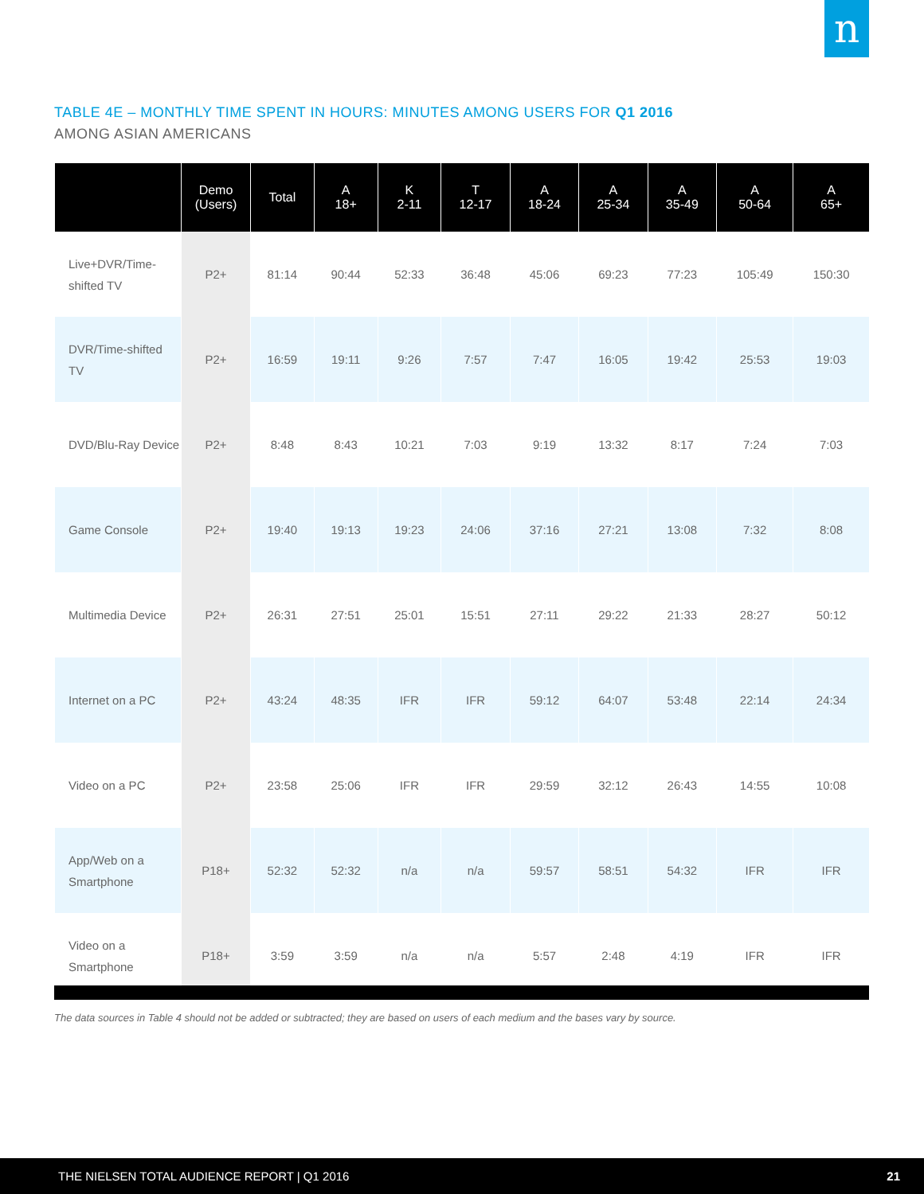n
TABLE 4E – MONTHLY TIME SPENT IN HOURS: MINUTES AMONG USERS FOR Q1 2016
AMONG ASIAN AMERICANS
| | Demo (Users) | Total | A 18+ | K 2-11 | T 12-17 | A 18-24 | A 25-34 | A 35-49 | A 50-64 | A 65+ |
| --- | --- | --- | --- | --- | --- | --- | --- | --- | --- | --- |
| Live+DVR/Time-shifted TV | P2+ | 81:14 | 90:44 | 52:33 | 36:48 | 45:06 | 69:23 | 77:23 | 105:49 | 150:30 |
| DVR/Time-shifted TV | P2+ | 16:59 | 19:11 | 9:26 | 7:57 | 7:47 | 16:05 | 19:42 | 25:53 | 19:03 |
| DVD/Blu-Ray Device | P2+ | 8:48 | 8:43 | 10:21 | 7:03 | 9:19 | 13:32 | 8:17 | 7:24 | 7:03 |
| Game Console | P2+ | 19:40 | 19:13 | 19:23 | 24:06 | 37:16 | 27:21 | 13:08 | 7:32 | 8:08 |
| Multimedia Device | P2+ | 26:31 | 27:51 | 25:01 | 15:51 | 27:11 | 29:22 | 21:33 | 28:27 | 50:12 |
| Internet on a PC | P2+ | 43:24 | 48:35 | IFR | IFR | 59:12 | 64:07 | 53:48 | 22:14 | 24:34 |
| Video on a PC | P2+ | 23:58 | 25:06 | IFR | IFR | 29:59 | 32:12 | 26:43 | 14:55 | 10:08 |
| App/Web on a Smartphone | P18+ | 52:32 | 52:32 | n/a | n/a | 59:57 | 58:51 | 54:32 | IFR | IFR |
| Video on a Smartphone | P18+ | 3:59 | 3:59 | n/a | n/a | 5:57 | 2:48 | 4:19 | IFR | IFR |
The data sources in Table 4 should not be added or subtracted; they are based on users of each medium and the bases vary by source.
THE NIELSEN TOTAL AUDIENCE REPORT | Q1 2016 21